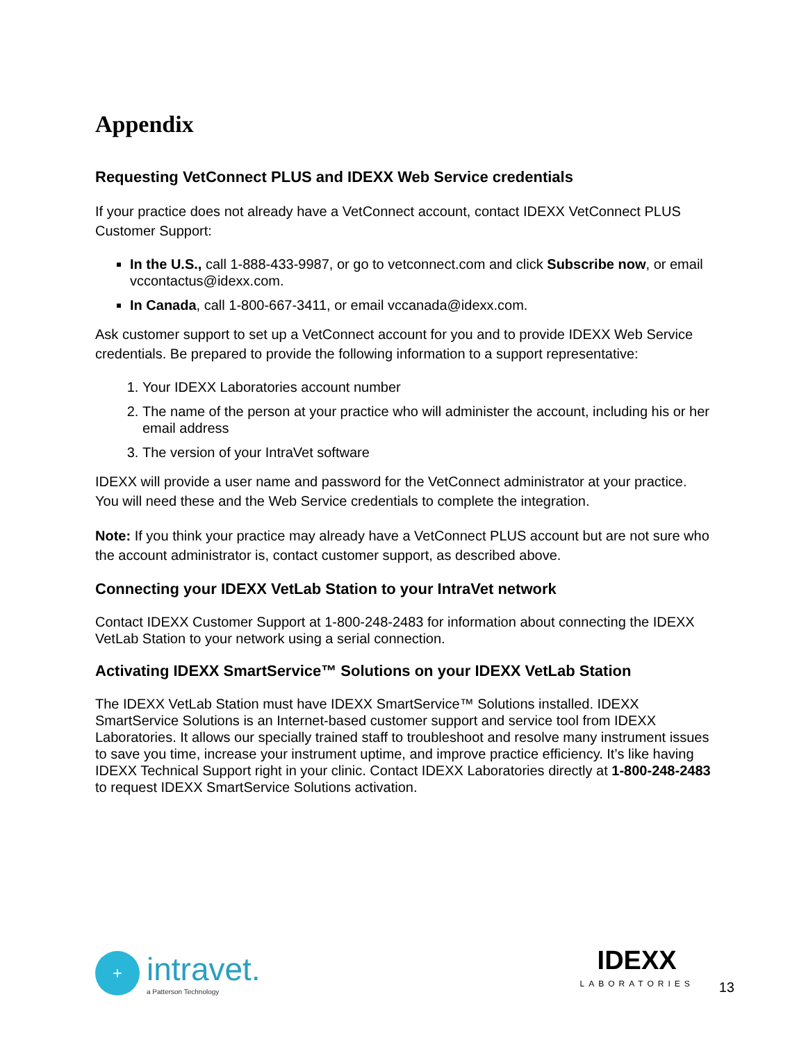Appendix
Requesting VetConnect PLUS and IDEXX Web Service credentials
If your practice does not already have a VetConnect account, contact IDEXX VetConnect PLUS Customer Support:
In the U.S., call 1-888-433-9987, or go to vetconnect.com and click Subscribe now, or email vccontactus@idexx.com.
In Canada, call 1-800-667-3411, or email vccanada@idexx.com.
Ask customer support to set up a VetConnect account for you and to provide IDEXX Web Service credentials. Be prepared to provide the following information to a support representative:
1. Your IDEXX Laboratories account number
2. The name of the person at your practice who will administer the account, including his or her email address
3. The version of your IntraVet software
IDEXX will provide a user name and password for the VetConnect administrator at your practice. You will need these and the Web Service credentials to complete the integration.
Note: If you think your practice may already have a VetConnect PLUS account but are not sure who the account administrator is, contact customer support, as described above.
Connecting your IDEXX VetLab Station to your IntraVet network
Contact IDEXX Customer Support at 1-800-248-2483 for information about connecting the IDEXX VetLab Station to your network using a serial connection.
Activating IDEXX SmartService™ Solutions on your IDEXX VetLab Station
The IDEXX VetLab Station must have IDEXX SmartService™ Solutions installed. IDEXX SmartService Solutions is an Internet-based customer support and service tool from IDEXX Laboratories. It allows our specially trained staff to troubleshoot and resolve many instrument issues to save you time, increase your instrument uptime, and improve practice efficiency. It’s like having IDEXX Technical Support right in your clinic. Contact IDEXX Laboratories directly at 1-800-248-2483 to request IDEXX SmartService Solutions activation.
+
intravet.
a Patterson Technology
IDEXX
LABORATORIES
13